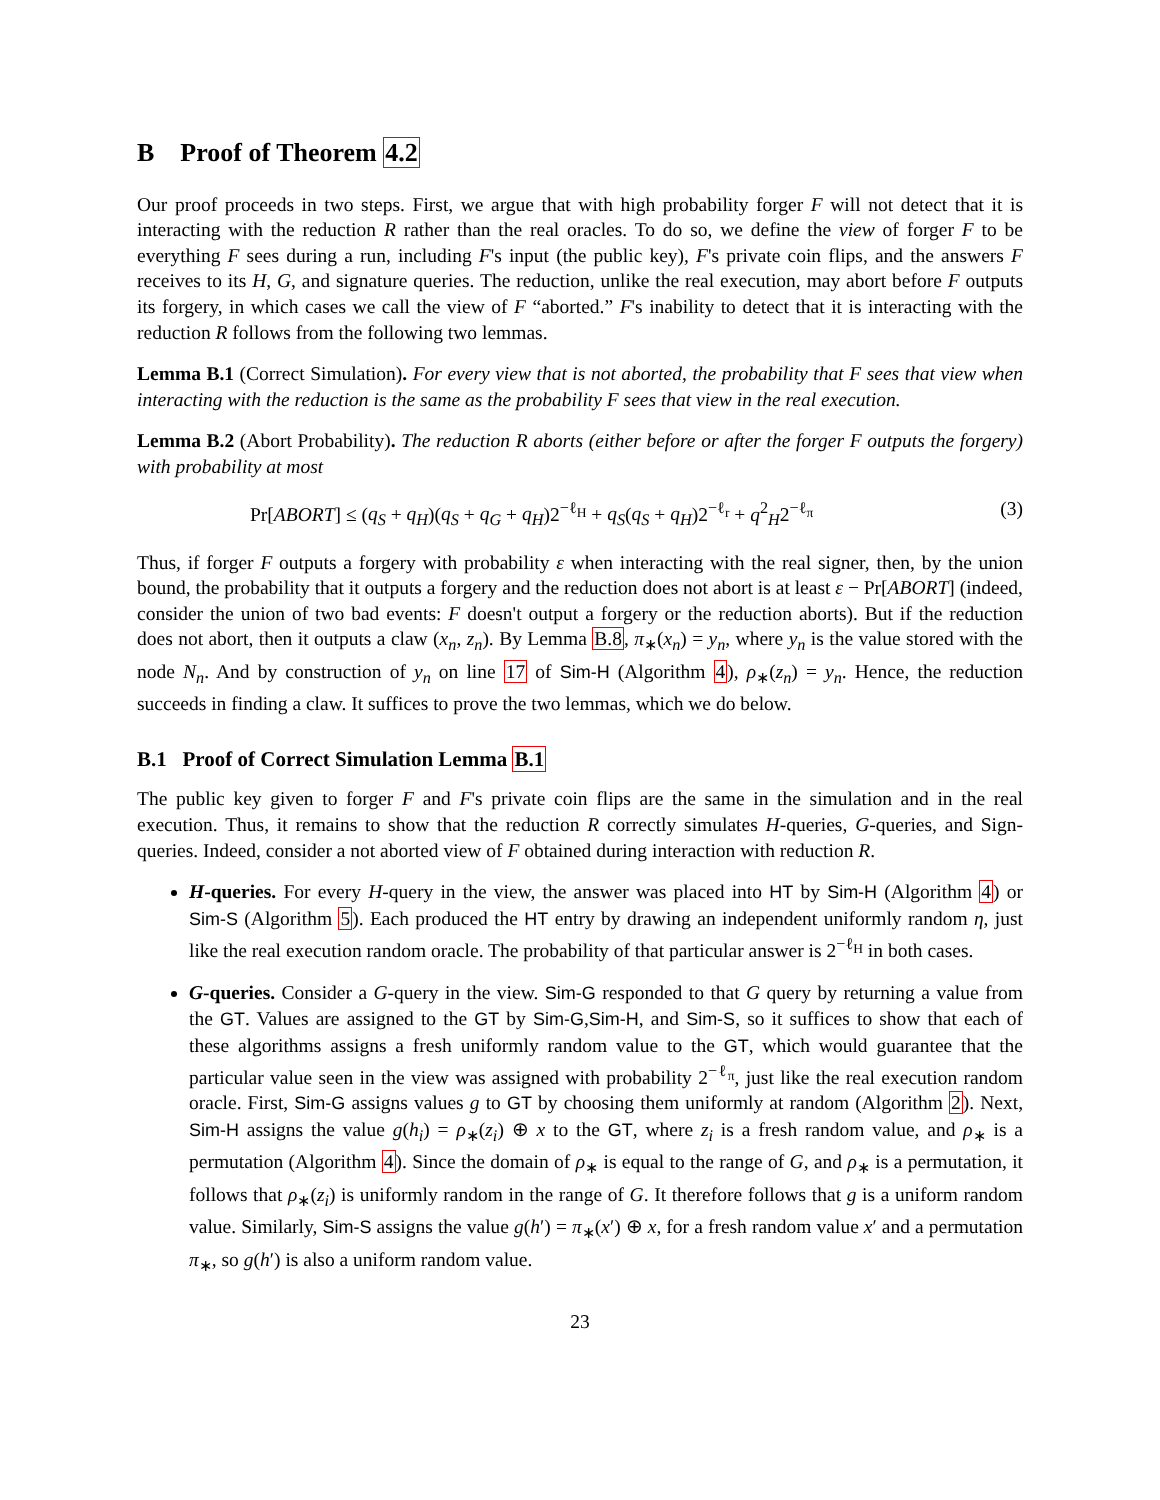B Proof of Theorem 4.2
Our proof proceeds in two steps. First, we argue that with high probability forger F will not detect that it is interacting with the reduction R rather than the real oracles. To do so, we define the view of forger F to be everything F sees during a run, including F's input (the public key), F's private coin flips, and the answers F receives to its H, G, and signature queries. The reduction, unlike the real execution, may abort before F outputs its forgery, in which cases we call the view of F “aborted.” F's inability to detect that it is interacting with the reduction R follows from the following two lemmas.
Lemma B.1 (Correct Simulation). For every view that is not aborted, the probability that F sees that view when interacting with the reduction is the same as the probability F sees that view in the real execution.
Lemma B.2 (Abort Probability). The reduction R aborts (either before or after the forger F outputs the forgery) with probability at most
Pr[ABORT] ≤ (q<sub>S</sub> + q<sub>H</sub>)(q<sub>S</sub> + q<sub>G</sub> + q<sub>H</sub>)2<sup>−ℓ<sub>H</sub></sup> + q<sub>S</sub>(q<sub>S</sub> + q<sub>H</sub>)2<sup>−ℓ<sub>r</sub></sup> + q<sup>2</sup><sub>H</sub>2<sup>−ℓ<sub>π</sub></sup> (3)
Thus, if forger F outputs a forgery with probability ε when interacting with the real signer, then, by the union bound, the probability that it outputs a forgery and the reduction does not abort is at least ε − Pr[ABORT] (indeed, consider the union of two bad events: F doesn't output a forgery or the reduction aborts). But if the reduction does not abort, then it outputs a claw (x<sub>n</sub>, z<sub>n</sub>). By Lemma B.8, π<sub>∗</sub>(x<sub>n</sub>) = y<sub>n</sub>, where y<sub>n</sub> is the value stored with the node N<sub>n</sub>. And by construction of y<sub>n</sub> on line 17 of Sim-H (Algorithm 4), ρ<sub>∗</sub>(z<sub>n</sub>) = y<sub>n</sub>. Hence, the reduction succeeds in finding a claw. It suffices to prove the two lemmas, which we do below.
B.1 Proof of Correct Simulation Lemma B.1
The public key given to forger F and F's private coin flips are the same in the simulation and in the real execution. Thus, it remains to show that the reduction R correctly simulates H-queries, G-queries, and Sign-queries. Indeed, consider a not aborted view of F obtained during interaction with reduction R.
H-queries. For every H-query in the view, the answer was placed into HT by Sim-H (Algorithm 4) or Sim-S (Algorithm 5). Each produced the HT entry by drawing an independent uniformly random η, just like the real execution random oracle. The probability of that particular answer is 2<sup>−ℓ<sub>H</sub></sup> in both cases.
G-queries. Consider a G-query in the view. Sim-G responded to that G query by returning a value from the GT. Values are assigned to the GT by Sim-G,Sim-H, and Sim-S, so it suffices to show that each of these algorithms assigns a fresh uniformly random value to the GT, which would guarantee that the particular value seen in the view was assigned with probability 2<sup>−ℓ<sub>π</sub></sup>, just like the real execution random oracle. First, Sim-G assigns values g to GT by choosing them uniformly at random (Algorithm 2). Next, Sim-H assigns the value g(h<sub>i</sub>) = ρ<sub>∗</sub>(z<sub>i</sub>) ⊕ x to the GT, where z<sub>i</sub> is a fresh random value, and ρ<sub>∗</sub> is a permutation (Algorithm 4). Since the domain of ρ<sub>∗</sub> is equal to the range of G, and ρ<sub>∗</sub> is a permutation, it follows that ρ<sub>∗</sub>(z<sub>i</sub>) is uniformly random in the range of G. It therefore follows that g is a uniform random value. Similarly, Sim-S assigns the value g(h′) = π<sub>∗</sub>(x′) ⊕ x, for a fresh random value x′ and a permutation π<sub>∗</sub>, so g(h′) is also a uniform random value.
23